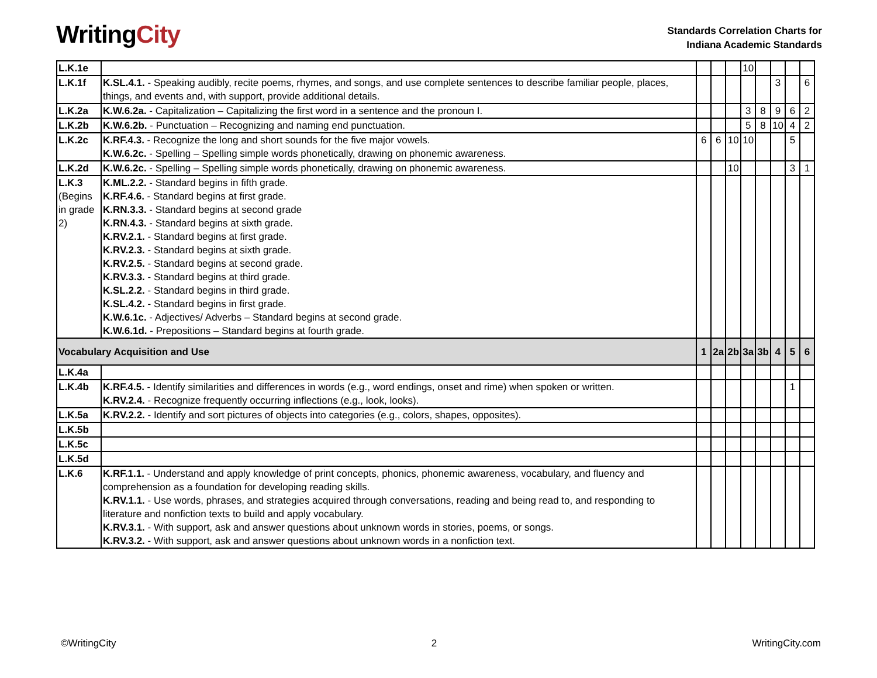WritingCity
Standards Correlation Charts for
Indiana Academic Standards
| L.K.1e | | | | | 10 | | | | |
| L.K.1f | K.SL.4.1. - Speaking audibly, recite poems, rhymes, and songs, and use complete sentences to describe familiar people, places, things, and events and, with support, provide additional details. | | | | | | 3 | | 6 |
| L.K.2a | K.W.6.2a. - Capitalization – Capitalizing the first word in a sentence and the pronoun I. | | | | 3 | 8 | 9 | 6 | 2 |
| L.K.2b | K.W.6.2b. - Punctuation – Recognizing and naming end punctuation. | | | | 5 | 8 | 10 | 4 | 2 |
| L.K.2c | K.RF.4.3. - Recognize the long and short sounds for the five major vowels. K.W.6.2c. - Spelling – Spelling simple words phonetically, drawing on phonemic awareness. | 6 | 6 | 10 | 10 | | | 5 | |
| L.K.2d | K.W.6.2c. - Spelling – Spelling simple words phonetically, drawing on phonemic awareness. | | | 10 | | | | 3 | 1 |
| L.K.3 (Begins in grade 2) | K.ML.2.2. - Standard begins in fifth grade. K.RF.4.6. - Standard begins at first grade. K.RN.3.3. - Standard begins at second grade K.RN.4.3. - Standard begins at sixth grade. K.RV.2.1. - Standard begins at first grade. K.RV.2.3. - Standard begins at sixth grade. K.RV.2.5. - Standard begins at second grade. K.RV.3.3. - Standard begins at third grade. K.SL.2.2. - Standard begins in third grade. K.SL.4.2. - Standard begins in first grade. K.W.6.1c. - Adjectives/ Adverbs – Standard begins at second grade. K.W.6.1d. - Prepositions – Standard begins at fourth grade. | | | | | | | | |
| Vocabulary Acquisition and Use | | 1 | 2a | 2b | 3a | 3b | 4 | 5 | 6 |
| L.K.4a | | | | | | | | | |
| L.K.4b | K.RF.4.5. - Identify similarities and differences in words (e.g., word endings, onset and rime) when spoken or written. K.RV.2.4. - Recognize frequently occurring inflections (e.g., look, looks). | | | | | | | 1 | |
| L.K.5a | K.RV.2.2. - Identify and sort pictures of objects into categories (e.g., colors, shapes, opposites). | | | | | | | | |
| L.K.5b | | | | | | | | | |
| L.K.5c | | | | | | | | | |
| L.K.5d | | | | | | | | | |
| L.K.6 | K.RF.1.1. - Understand and apply knowledge of print concepts, phonics, phonemic awareness, vocabulary, and fluency and comprehension as a foundation for developing reading skills. K.RV.1.1. - Use words, phrases, and strategies acquired through conversations, reading and being read to, and responding to literature and nonfiction texts to build and apply vocabulary. K.RV.3.1. - With support, ask and answer questions about unknown words in stories, poems, or songs. K.RV.3.2. - With support, ask and answer questions about unknown words in a nonfiction text. | | | | | | | | |
©WritingCity 2 WritingCity.com